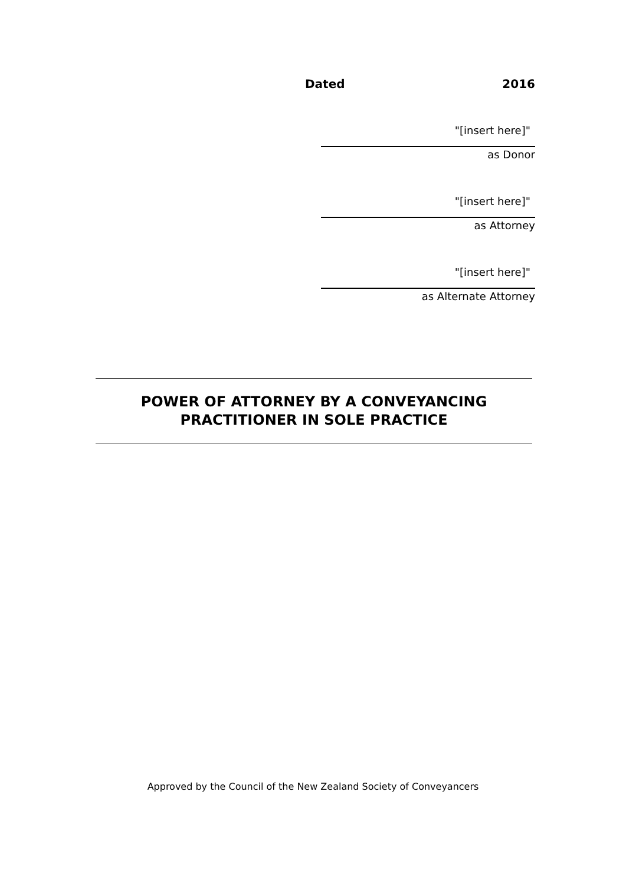Dated 2016
"[insert here]"
as Donor
"[insert here]"
as Attorney
"[insert here]"
as Alternate Attorney
POWER OF ATTORNEY BY A CONVEYANCING
PRACTITIONER IN SOLE PRACTICE
Approved by the Council of the New Zealand Society of Conveyancers